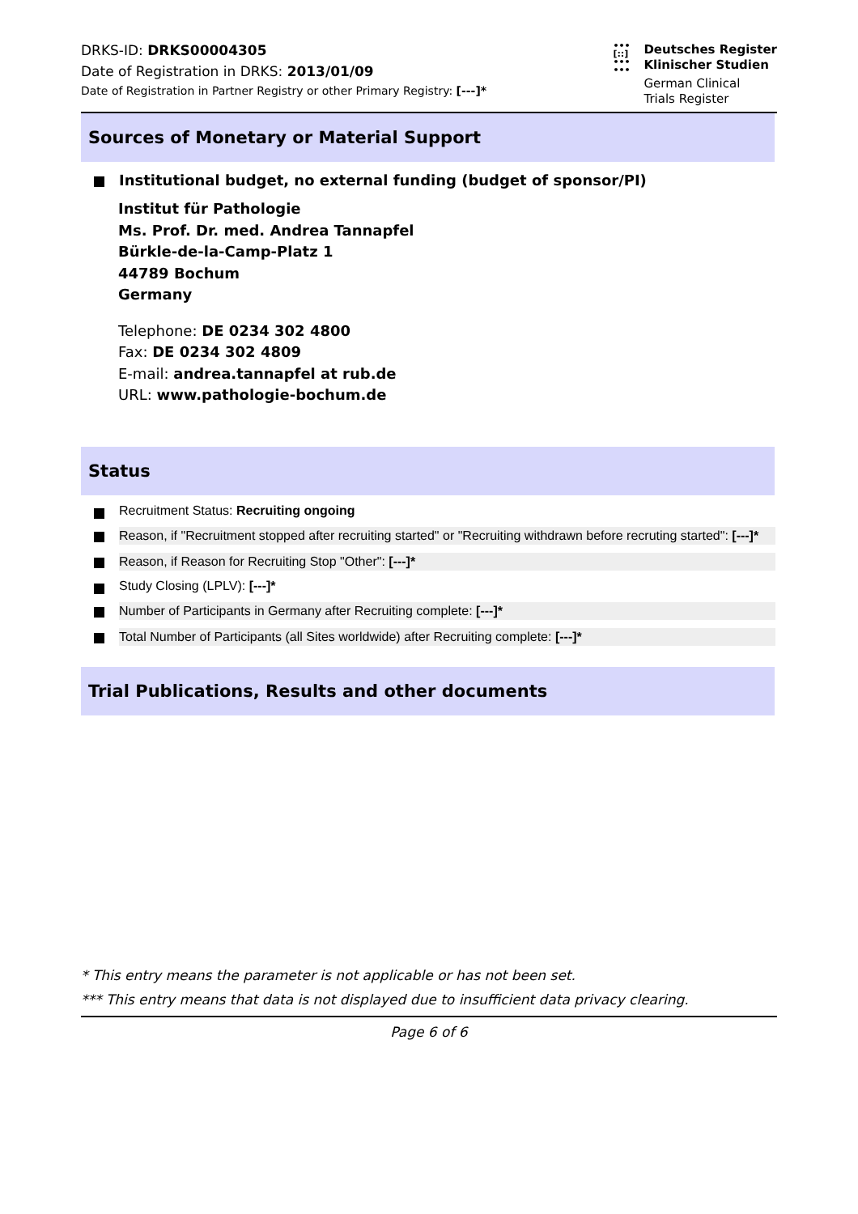DRKS-ID: DRKS00004305
Date of Registration in DRKS: 2013/01/09
Date of Registration in Partner Registry or other Primary Registry: [---]*
•••
[::]
•••
•••
Deutsches Register
Klinischer Studien
German Clinical
Trials Register
Sources of Monetary or Material Support
Institutional budget, no external funding (budget of sponsor/PI)
Institut für Pathologie
Ms. Prof. Dr. med. Andrea Tannapfel
Bürkle-de-la-Camp-Platz 1
44789 Bochum
Germany
Telephone: DE 0234 302 4800
Fax: DE 0234 302 4809
E-mail: andrea.tannapfel at rub.de
URL: www.pathologie-bochum.de
Status
Recruitment Status: Recruiting ongoing
Reason, if "Recruitment stopped after recruiting started" or "Recruiting withdrawn before recruting started": [---]*
Reason, if Reason for Recruiting Stop "Other": [---]*
Study Closing (LPLV): [---]*
Number of Participants in Germany after Recruiting complete: [---]*
Total Number of Participants (all Sites worldwide) after Recruiting complete: [---]*
Trial Publications, Results and other documents
* This entry means the parameter is not applicable or has not been set.
*** This entry means that data is not displayed due to insufficient data privacy clearing.
Page 6 of 6